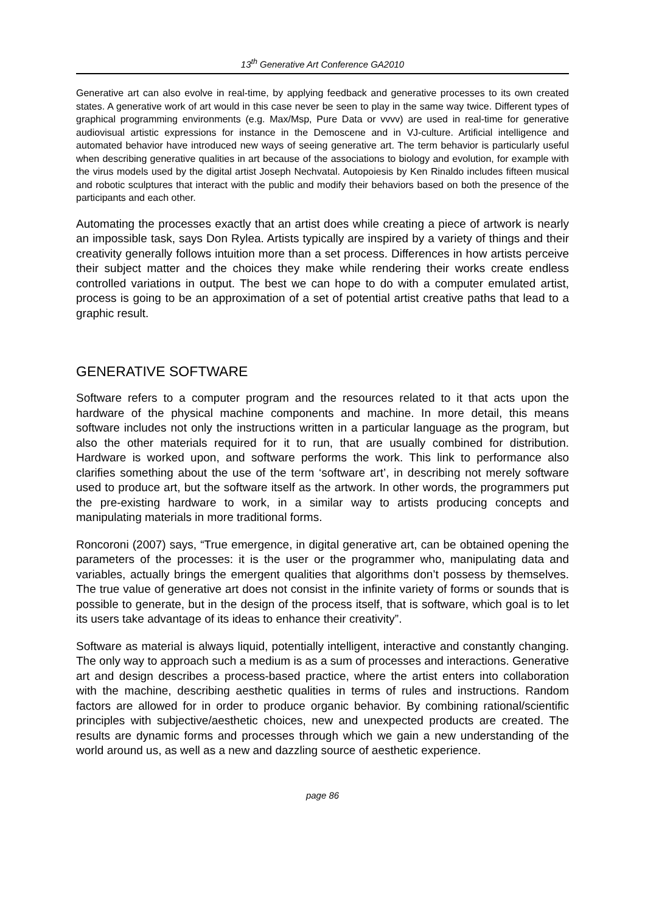13<sup>th</sup> Generative Art Conference GA2010
Generative art can also evolve in real-time, by applying feedback and generative processes to its own created states. A generative work of art would in this case never be seen to play in the same way twice. Different types of graphical programming environments (e.g. Max/Msp, Pure Data or vvvv) are used in real-time for generative audiovisual artistic expressions for instance in the Demoscene and in VJ-culture. Artificial intelligence and automated behavior have introduced new ways of seeing generative art. The term behavior is particularly useful when describing generative qualities in art because of the associations to biology and evolution, for example with the virus models used by the digital artist Joseph Nechvatal. Autopoiesis by Ken Rinaldo includes fifteen musical and robotic sculptures that interact with the public and modify their behaviors based on both the presence of the participants and each other.
Automating the processes exactly that an artist does while creating a piece of artwork is nearly an impossible task, says Don Rylea. Artists typically are inspired by a variety of things and their creativity generally follows intuition more than a set process. Differences in how artists perceive their subject matter and the choices they make while rendering their works create endless controlled variations in output. The best we can hope to do with a computer emulated artist, process is going to be an approximation of a set of potential artist creative paths that lead to a graphic result.
GENERATIVE SOFTWARE
Software refers to a computer program and the resources related to it that acts upon the hardware of the physical machine components and machine. In more detail, this means software includes not only the instructions written in a particular language as the program, but also the other materials required for it to run, that are usually combined for distribution. Hardware is worked upon, and software performs the work. This link to performance also clarifies something about the use of the term ‘software art’, in describing not merely software used to produce art, but the software itself as the artwork. In other words, the programmers put the pre-existing hardware to work, in a similar way to artists producing concepts and manipulating materials in more traditional forms.
Roncoroni (2007) says, “True emergence, in digital generative art, can be obtained opening the parameters of the processes: it is the user or the programmer who, manipulating data and variables, actually brings the emergent qualities that algorithms don’t possess by themselves. The true value of generative art does not consist in the infinite variety of forms or sounds that is possible to generate, but in the design of the process itself, that is software, which goal is to let its users take advantage of its ideas to enhance their creativity”.
Software as material is always liquid, potentially intelligent, interactive and constantly changing. The only way to approach such a medium is as a sum of processes and interactions. Generative art and design describes a process-based practice, where the artist enters into collaboration with the machine, describing aesthetic qualities in terms of rules and instructions. Random factors are allowed for in order to produce organic behavior. By combining rational/scientific principles with subjective/aesthetic choices, new and unexpected products are created. The results are dynamic forms and processes through which we gain a new understanding of the world around us, as well as a new and dazzling source of aesthetic experience.
page 86